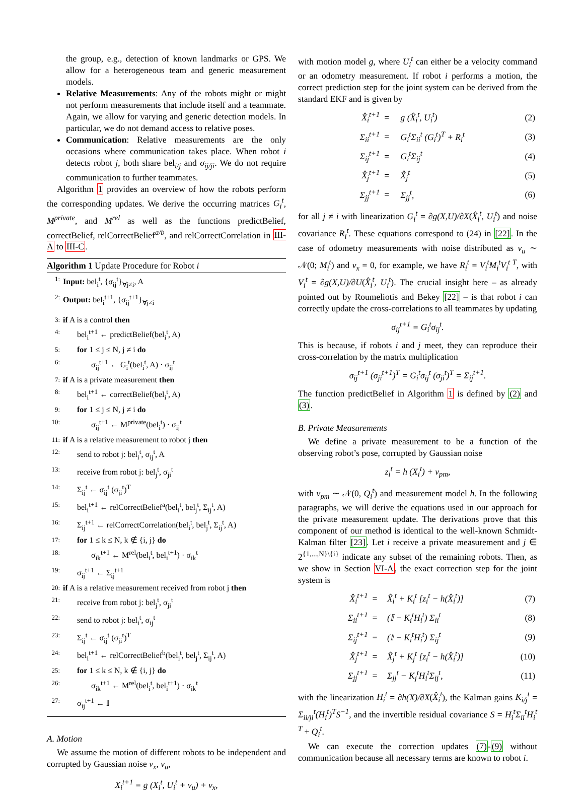the group, e.g., detection of known landmarks or GPS. We allow for a heterogeneous team and generic measurement models.
Relative Measurements: Any of the robots might or might not perform measurements that include itself and a teammate. Again, we allow for varying and generic detection models. In particular, we do not demand access to relative poses.
Communication: Relative measurements are the only occasions where communication takes place. When robot i detects robot j, both share bel<sub>i/j</sub> and σ<sub>ij/ji</sub>. We do not require communication to further teammates.
Algorithm 1 provides an overview of how the robots perform the corresponding updates. We derive the occurring matrices G<sub>i</sub><sup>t</sup>, M<sup>private</sup>, and M<sup>rel</sup> as well as the functions predictBelief, correctBelief, relCorrectBelief<sup>a/b</sup>, and relCorrectCorrelation in III-A to III-C.
Algorithm 1 Update Procedure for Robot i
1: Input: bel<sub>i</sub><sup>t</sup>, {σ<sub>ij</sub><sup>t</sup>}<sub>∀j≠i</sub>, A
2: Output: bel<sub>i</sub><sup>t+1</sup>, {σ<sub>ij</sub><sup>t+1</sup>}<sub>∀j≠i</sub>
3: if A is a control then
4: bel<sub>i</sub><sup>t+1</sup> ← predictBelief(bel<sub>i</sub><sup>t</sup>, A)
5: for 1 ≤ j ≤ N, j ≠ i do
6: σ<sub>ij</sub><sup>t+1</sup> ← G<sub>i</sub><sup>t</sup>(bel<sub>i</sub><sup>t</sup>, A) · σ<sub>ij</sub><sup>t</sup>
7: if A is a private measurement then
8: bel<sub>i</sub><sup>t+1</sup> ← correctBelief(bel<sub>i</sub><sup>t</sup>, A)
9: for 1 ≤ j ≤ N, j ≠ i do
10: σ<sub>ij</sub><sup>t+1</sup> ← M<sup>private</sup>(bel<sub>i</sub><sup>t</sup>) · σ<sub>ij</sub><sup>t</sup>
11: if A is a relative measurement to robot j then
12: send to robot j: bel<sub>i</sub><sup>t</sup>, σ<sub>ij</sub><sup>t</sup>, A
13: receive from robot j: bel<sub>j</sub><sup>t</sup>, σ<sub>ji</sub><sup>t</sup>
14: Σ<sub>ij</sub><sup>t</sup> ← σ<sub>ij</sub><sup>t</sup> (σ<sub>ji</sub><sup>t</sup>)<sup>T</sup>
15: bel<sub>i</sub><sup>t+1</sup> ← relCorrectBelief<sup>a</sup>(bel<sub>i</sub><sup>t</sup>, bel<sub>j</sub><sup>t</sup>, Σ<sub>ij</sub><sup>t</sup>, A)
16: Σ<sub>ij</sub><sup>t+1</sup> ← relCorrectCorrelation(bel<sub>i</sub><sup>t</sup>, bel<sub>j</sub><sup>t</sup>, Σ<sub>ij</sub><sup>t</sup>, A)
17: for 1 ≤ k ≤ N, k ∉ {i, j} do
18: σ<sub>ik</sub><sup>t+1</sup> ← M<sup>rel</sup>(bel<sub>i</sub><sup>t</sup>, bel<sub>i</sub><sup>t+1</sup>) · σ<sub>ik</sub><sup>t</sup>
19: σ<sub>ij</sub><sup>t+1</sup> ← Σ<sub>ij</sub><sup>t+1</sup>
20: if A is a relative measurement received from robot j then
21: receive from robot j: bel<sub>j</sub><sup>t</sup>, σ<sub>ji</sub><sup>t</sup>
22: send to robot j: bel<sub>i</sub><sup>t</sup>, σ<sub>ij</sub><sup>t</sup>
23: Σ<sub>ij</sub><sup>t</sup> ← σ<sub>ij</sub><sup>t</sup> (σ<sub>ji</sub><sup>t</sup>)<sup>T</sup>
24: bel<sub>i</sub><sup>t+1</sup> ← relCorrectBelief<sup>b</sup>(bel<sub>i</sub><sup>t</sup>, bel<sub>j</sub><sup>t</sup>, Σ<sub>ij</sub><sup>t</sup>, A)
25: for 1 ≤ k ≤ N, k ∉ {i, j} do
26: σ<sub>ik</sub><sup>t+1</sup> ← M<sup>rel</sup>(bel<sub>i</sub><sup>t</sup>, bel<sub>i</sub><sup>t+1</sup>) · σ<sub>ik</sub><sup>t</sup>
27: σ<sub>ij</sub><sup>t+1</sup> ← 𝕀
A. Motion
We assume the motion of different robots to be independent and corrupted by Gaussian noise ν<sub>x</sub>, ν<sub>u</sub>,
X<sub>i</sub><sup>t+1</sup> = g (X<sub>i</sub><sup>t</sup>, U<sub>i</sub><sup>t</sup> + ν<sub>u</sub>) + ν<sub>x</sub>,
with motion model g, where U<sub>i</sub><sup>t</sup> can either be a velocity command or an odometry measurement. If robot i performs a motion, the correct prediction step for the joint system can be derived from the standard EKF and is given by
| X̂<sub>i</sub><sup>t+1</sup> | = | g (X̂<sub>i</sub><sup>t</sup>, U<sub>i</sub><sup>t</sup>) | (2) |
| Σ<sub>ii</sub><sup>t+1</sup> | = | G<sub>i</sub><sup>t</sup>Σ<sub>ii</sub><sup>t</sup> (G<sub>i</sub><sup>t</sup>)<sup>T</sup> + R<sub>i</sub><sup>t</sup> | (3) |
| Σ<sub>ij</sub><sup>t+1</sup> | = | G<sub>i</sub><sup>t</sup>Σ<sub>ij</sub><sup>t</sup> | (4) |
| X̂<sub>j</sub><sup>t+1</sup> | = | X̂<sub>j</sub><sup>t</sup> | (5) |
| Σ<sub>jj</sub><sup>t+1</sup> | = | Σ<sub>jj</sub><sup>t</sup>, | (6) |
for all j ≠ i with linearization G<sub>i</sub><sup>t</sup> = ∂g(X,U)/∂X(X̂<sub>i</sub><sup>t</sup>, U<sub>i</sub><sup>t</sup>) and noise covariance R<sub>i</sub><sup>t</sup>. These equations correspond to (24) in [22]. In the case of odometry measurements with noise distributed as ν<sub>u</sub> ∼ 𝒩(0; M<sub>i</sub><sup>t</sup>) and ν<sub>x</sub> = 0, for example, we have R<sub>i</sub><sup>t</sup> = V<sub>i</sub><sup>t</sup>M<sub>i</sub><sup>t</sup>V<sub>i</sub><sup>t T</sup>, with V<sub>i</sub><sup>t</sup> = ∂g(X,U)/∂U(X̂<sub>i</sub><sup>t</sup>, U<sub>i</sub><sup>t</sup>). The crucial insight here – as already pointed out by Roumeliotis and Bekey [22] – is that robot i can correctly update the cross-correlations to all teammates by updating
σ<sub>ij</sub><sup>t+1</sup> = G<sub>i</sub><sup>t</sup>σ<sub>ij</sub><sup>t</sup>.
This is because, if robots i and j meet, they can reproduce their cross-correlation by the matrix multiplication
σ<sub>ij</sub><sup>t+1</sup> (σ<sub>ji</sub><sup>t+1</sup>)<sup>T</sup> = G<sub>i</sub><sup>t</sup>σ<sub>ij</sub><sup>t</sup> (σ<sub>ji</sub><sup>t</sup>)<sup>T</sup> = Σ<sub>ij</sub><sup>t+1</sup>.
The function predictBelief in Algorithm 1 is defined by (2) and (3).
B. Private Measurements
We define a private measurement to be a function of the observing robot’s pose, corrupted by Gaussian noise
z<sub>i</sub><sup>t</sup> = h (X<sub>i</sub><sup>t</sup>) + ν<sub>pm</sub>,
with ν<sub>pm</sub> ∼ 𝒩(0, Q<sub>i</sub><sup>t</sup>) and measurement model h. In the following paragraphs, we will derive the equations used in our approach for the private measurement update. The derivations prove that this component of our method is identical to the well-known Schmidt-Kalman filter [23]. Let i receive a private measurement and j ∈ 2<sup>{1,...,N}\{i}</sup> indicate any subset of the remaining robots. Then, as we show in Section VI-A, the exact correction step for the joint system is
| X̂<sub>i</sub><sup>t+1</sup> | = | X̂<sub>i</sub><sup>t</sup> + K<sub>i</sub><sup>t</sup> [z<sub>i</sub><sup>t</sup> − h(X̂<sub>i</sub><sup>t</sup>)] | (7) |
| Σ<sub>ii</sub><sup>t+1</sup> | = | (𝕀 − K<sub>i</sub><sup>t</sup>H<sub>i</sub><sup>t</sup>) Σ<sub>ii</sub><sup>t</sup> | (8) |
| Σ<sub>ij</sub><sup>t+1</sup> | = | (𝕀 − K<sub>i</sub><sup>t</sup>H<sub>i</sub><sup>t</sup>) Σ<sub>ij</sub><sup>t</sup> | (9) |
| X̂<sub>j</sub><sup>t+1</sup> | = | X̂<sub>j</sub><sup>t</sup> + K<sub>j</sub><sup>t</sup> [z<sub>i</sub><sup>t</sup> − h(X̂<sub>i</sub><sup>t</sup>)] | (10) |
| Σ<sub>jj</sub><sup>t+1</sup> | = | Σ<sub>jj</sub><sup>t</sup> − K<sub>j</sub><sup>t</sup>H<sub>i</sub><sup>t</sup>Σ<sub>ij</sub><sup>t</sup>, | (11) |
with the linearization H<sub>i</sub><sup>t</sup> = ∂h(X)/∂X(X̂<sub>i</sub><sup>t</sup>), the Kalman gains K<sub>i/j</sub><sup>t</sup> = Σ<sub>ii/ji</sub><sup>t</sup>(H<sub>i</sub><sup>t</sup>)<sup>T</sup>S<sup>−1</sup>, and the invertible residual covariance S = H<sub>i</sub><sup>t</sup>Σ<sub>ii</sub><sup>t</sup>H<sub>i</sub><sup>t T</sup> + Q<sub>i</sub><sup>t</sup>.
We can execute the correction updates (7)-(9) without communication because all necessary terms are known to robot i.